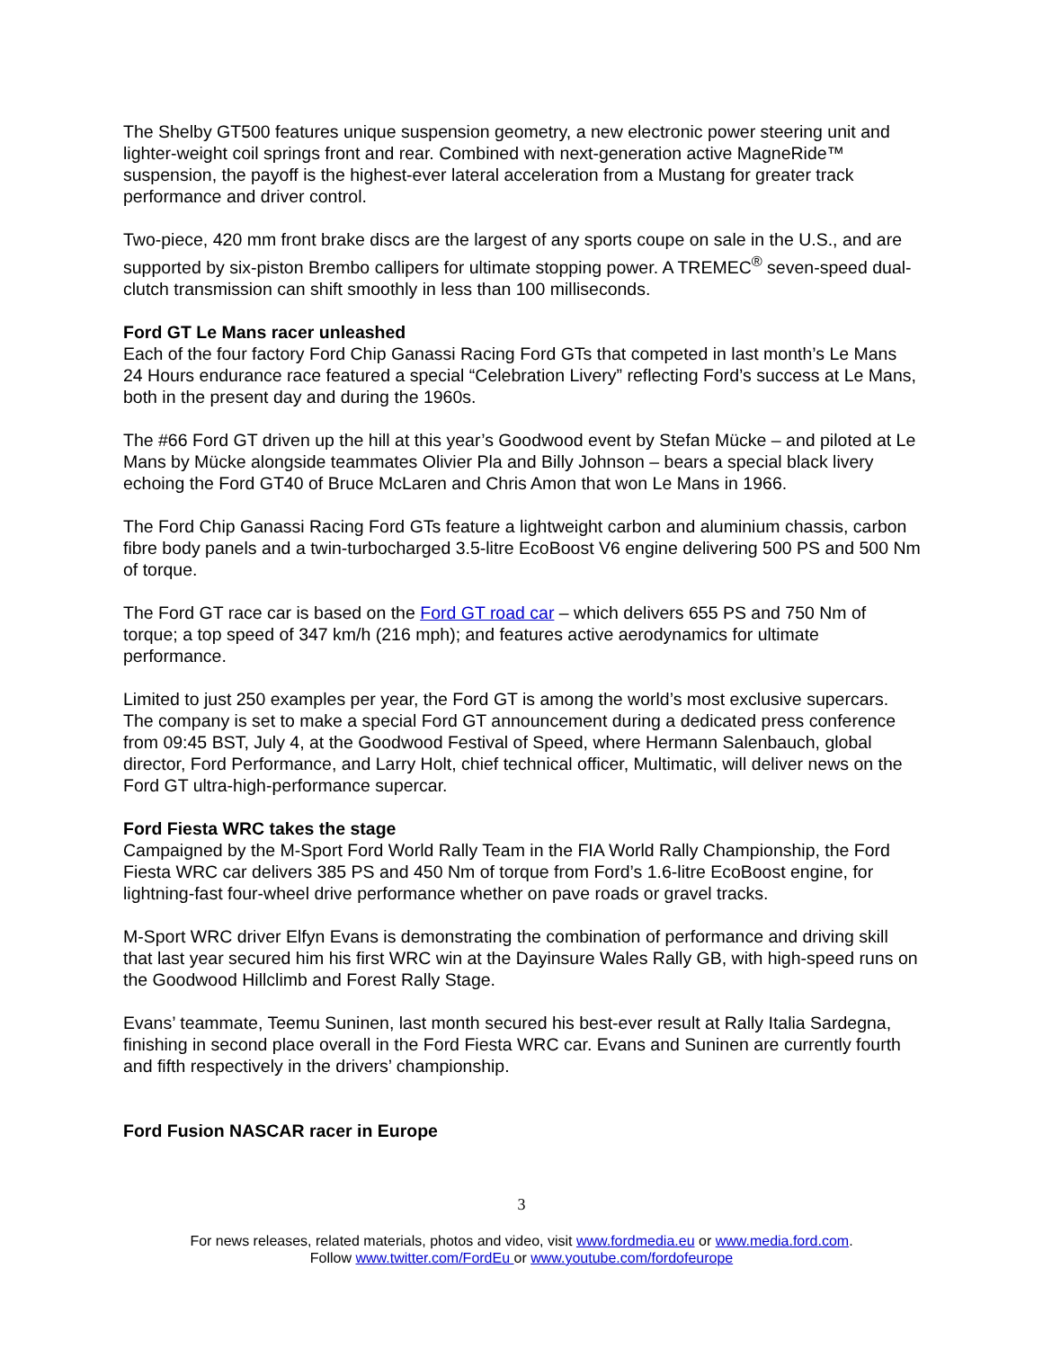The Shelby GT500 features unique suspension geometry, a new electronic power steering unit and lighter-weight coil springs front and rear. Combined with next-generation active MagneRide™ suspension, the payoff is the highest-ever lateral acceleration from a Mustang for greater track performance and driver control.
Two-piece, 420 mm front brake discs are the largest of any sports coupe on sale in the U.S., and are supported by six-piston Brembo callipers for ultimate stopping power. A TREMEC<sup>®</sup> seven-speed dual-clutch transmission can shift smoothly in less than 100 milliseconds.
Ford GT Le Mans racer unleashed
Each of the four factory Ford Chip Ganassi Racing Ford GTs that competed in last month’s Le Mans 24 Hours endurance race featured a special “Celebration Livery” reflecting Ford’s success at Le Mans, both in the present day and during the 1960s.
The #66 Ford GT driven up the hill at this year’s Goodwood event by Stefan Mücke – and piloted at Le Mans by Mücke alongside teammates Olivier Pla and Billy Johnson – bears a special black livery echoing the Ford GT40 of Bruce McLaren and Chris Amon that won Le Mans in 1966.
The Ford Chip Ganassi Racing Ford GTs feature a lightweight carbon and aluminium chassis, carbon fibre body panels and a twin-turbocharged 3.5-litre EcoBoost V6 engine delivering 500 PS and 500 Nm of torque.
The Ford GT race car is based on the Ford GT road car – which delivers 655 PS and 750 Nm of torque; a top speed of 347 km/h (216 mph); and features active aerodynamics for ultimate performance.
Limited to just 250 examples per year, the Ford GT is among the world’s most exclusive supercars. The company is set to make a special Ford GT announcement during a dedicated press conference from 09:45 BST, July 4, at the Goodwood Festival of Speed, where Hermann Salenbauch, global director, Ford Performance, and Larry Holt, chief technical officer, Multimatic, will deliver news on the Ford GT ultra-high-performance supercar.
Ford Fiesta WRC takes the stage
Campaigned by the M-Sport Ford World Rally Team in the FIA World Rally Championship, the Ford Fiesta WRC car delivers 385 PS and 450 Nm of torque from Ford’s 1.6-litre EcoBoost engine, for lightning-fast four-wheel drive performance whether on pave roads or gravel tracks.
M-Sport WRC driver Elfyn Evans is demonstrating the combination of performance and driving skill that last year secured him his first WRC win at the Dayinsure Wales Rally GB, with high-speed runs on the Goodwood Hillclimb and Forest Rally Stage.
Evans’ teammate, Teemu Suninen, last month secured his best-ever result at Rally Italia Sardegna, finishing in second place overall in the Ford Fiesta WRC car. Evans and Suninen are currently fourth and fifth respectively in the drivers’ championship.
Ford Fusion NASCAR racer in Europe
3
For news releases, related materials, photos and video, visit www.fordmedia.eu or www.media.ford.com.
Follow www.twitter.com/FordEu or www.youtube.com/fordofeurope